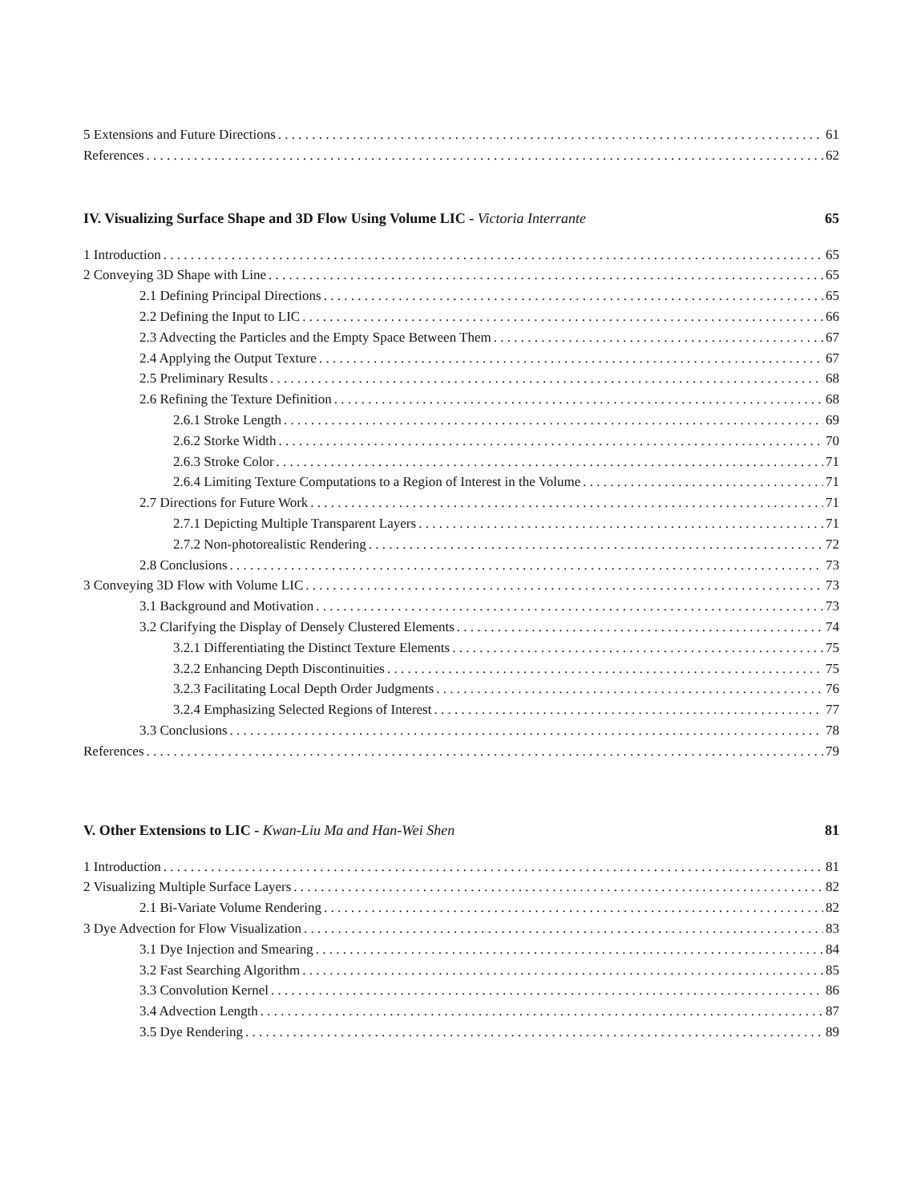5 Extensions and Future Directions 61
References 62
IV. Visualizing Surface Shape and 3D Flow Using Volume LIC - Victoria Interrante 65
1 Introduction 65
2 Conveying 3D Shape with Line 65
2.1 Defining Principal Directions 65
2.2 Defining the Input to LIC 66
2.3 Advecting the Particles and the Empty Space Between Them 67
2.4 Applying the Output Texture 67
2.5 Preliminary Results 68
2.6 Refining the Texture Definition 68
2.6.1 Stroke Length 69
2.6.2 Storke Width 70
2.6.3 Stroke Color 71
2.6.4 Limiting Texture Computations to a Region of Interest in the Volume 71
2.7 Directions for Future Work 71
2.7.1 Depicting Multiple Transparent Layers 71
2.7.2 Non-photorealistic Rendering 72
2.8 Conclusions 73
3 Conveying 3D Flow with Volume LIC 73
3.1 Background and Motivation 73
3.2 Clarifying the Display of Densely Clustered Elements 74
3.2.1 Differentiating the Distinct Texture Elements 75
3.2.2 Enhancing Depth Discontinuities 75
3.2.3 Facilitating Local Depth Order Judgments 76
3.2.4 Emphasizing Selected Regions of Interest 77
3.3 Conclusions 78
References 79
V. Other Extensions to LIC - Kwan-Liu Ma and Han-Wei Shen 81
1 Introduction 81
2 Visualizing Multiple Surface Layers 82
2.1 Bi-Variate Volume Rendering 82
3 Dye Advection for Flow Visualization 83
3.1 Dye Injection and Smearing 84
3.2 Fast Searching Algorithm 85
3.3 Convolution Kernel 86
3.4 Advection Length 87
3.5 Dye Rendering 89